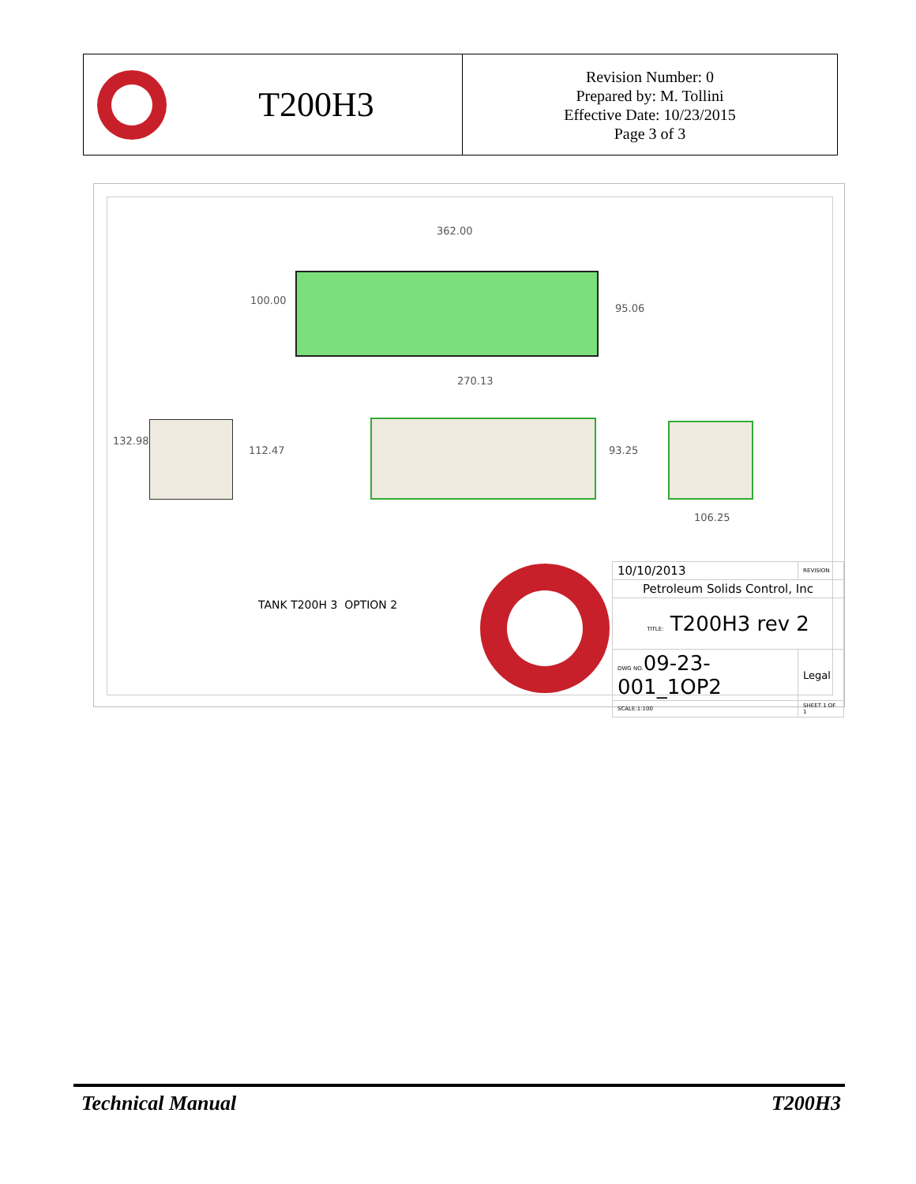| T200H3 | Revision Number: 0 Prepared by: M. Tollini Effective Date: 10/23/2015 Page 3 of 3 |
362.00
100.00
95.06
270.13
132.98
112.47 93.25
106.25
TANK T200H 3 OPTION 2
| 10/10/2013 | REVISION |
| Petroleum Solids Control, Inc | |
| TITLE: T200H3 rev 2 | |
| DWG NO. 09-23-001_1OP2 | Legal |
| SCALE:1:100 | SHEET 1 OF 1 |
Technical Manual T200H3